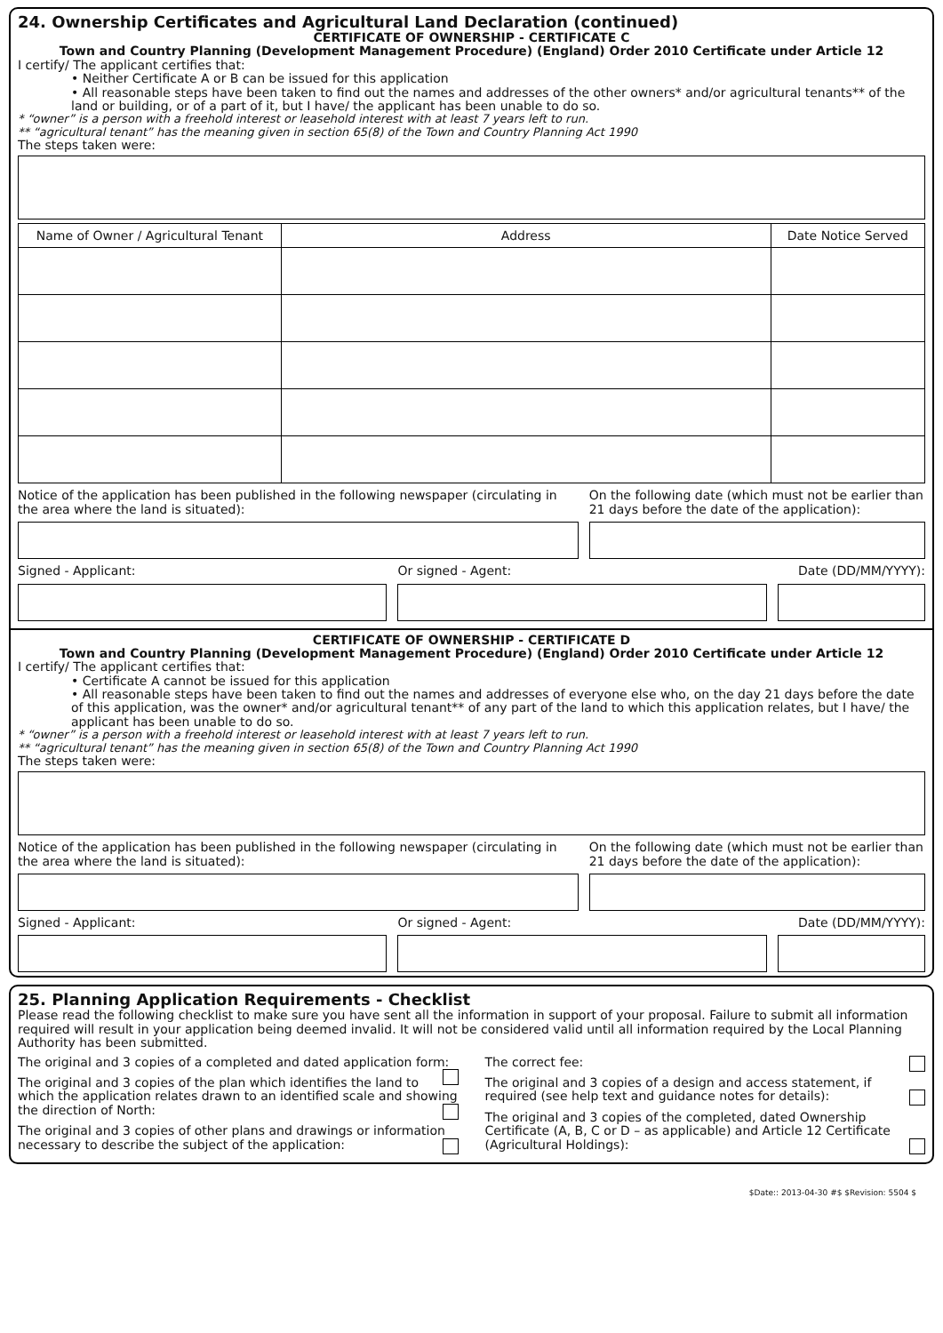24. Ownership Certificates and Agricultural Land Declaration (continued)
CERTIFICATE OF OWNERSHIP - CERTIFICATE C
Town and Country Planning (Development Management Procedure) (England) Order 2010 Certificate under Article 12
I certify/ The applicant certifies that:
• Neither Certificate A or B can be issued for this application
• All reasonable steps have been taken to find out the names and addresses of the other owners* and/or agricultural tenants** of the land or building, or of a part of it, but I have/ the applicant has been unable to do so.
* “owner” is a person with a freehold interest or leasehold interest with at least 7 years left to run.
** “agricultural tenant” has the meaning given in section 65(8) of the Town and Country Planning Act 1990
The steps taken were:
| Name of Owner / Agricultural Tenant | Address | Date Notice Served |
| --- | --- | --- |
Notice of the application has been published in the following newspaper (circulating in the area where the land is situated):
On the following date (which must not be earlier than 21 days before the date of the application):
Signed - Applicant: Or signed - Agent: Date (DD/MM/YYYY):
CERTIFICATE OF OWNERSHIP - CERTIFICATE D
Town and Country Planning (Development Management Procedure) (England) Order 2010 Certificate under Article 12
I certify/ The applicant certifies that:
• Certificate A cannot be issued for this application
• All reasonable steps have been taken to find out the names and addresses of everyone else who, on the day 21 days before the date of this application, was the owner* and/or agricultural tenant** of any part of the land to which this application relates, but I have/ the applicant has been unable to do so.
* “owner” is a person with a freehold interest or leasehold interest with at least 7 years left to run.
** “agricultural tenant” has the meaning given in section 65(8) of the Town and Country Planning Act 1990
The steps taken were:
Notice of the application has been published in the following newspaper (circulating in the area where the land is situated):
On the following date (which must not be earlier than 21 days before the date of the application):
Signed - Applicant: Or signed - Agent: Date (DD/MM/YYYY):
25. Planning Application Requirements - Checklist
Please read the following checklist to make sure you have sent all the information in support of your proposal. Failure to submit all information required will result in your application being deemed invalid. It will not be considered valid until all information required by the Local Planning Authority has been submitted.
The original and 3 copies of a completed and dated application form:
The original and 3 copies of the plan which identifies the land to which the application relates drawn to an identified scale and showing the direction of North:
The original and 3 copies of other plans and drawings or information necessary to describe the subject of the application:
The correct fee:
The original and 3 copies of a design and access statement, if required (see help text and guidance notes for details):
The original and 3 copies of the completed, dated Ownership Certificate (A, B, C or D – as applicable) and Article 12 Certificate (Agricultural Holdings):
$Date:: 2013-04-30 #$ $Revision: 5504 $